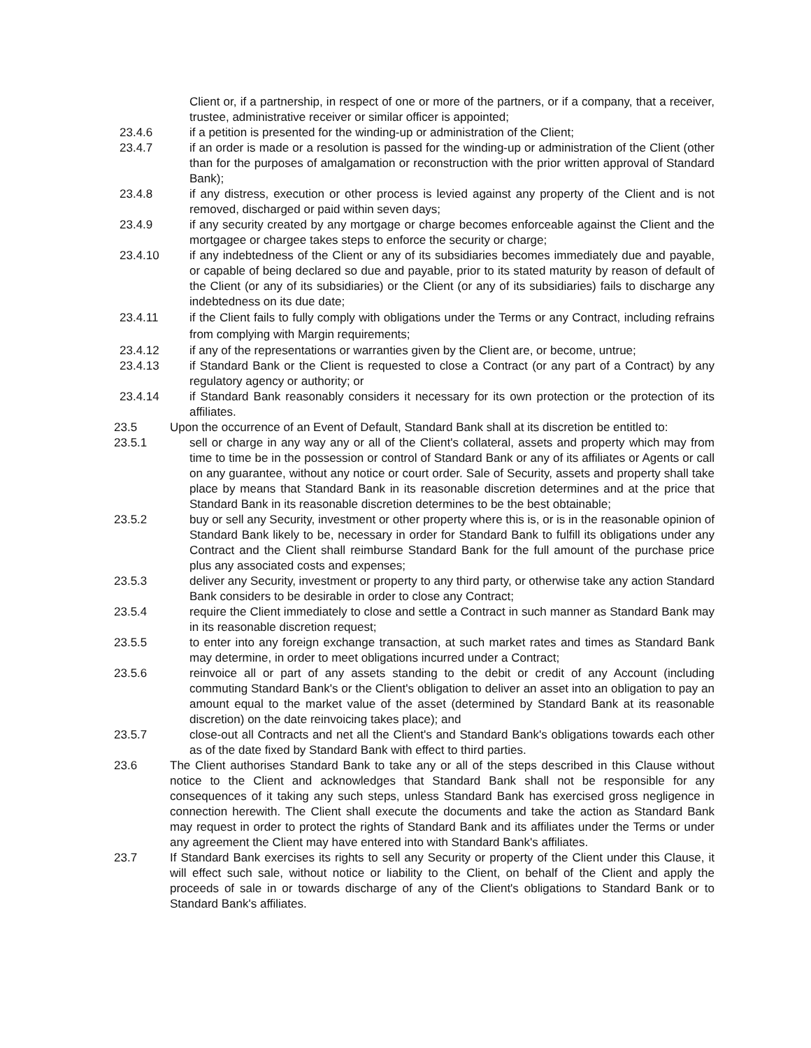Client or, if a partnership, in respect of one or more of the partners, or if a company, that a receiver, trustee, administrative receiver or similar officer is appointed;
23.4.6 if a petition is presented for the winding-up or administration of the Client;
23.4.7 if an order is made or a resolution is passed for the winding-up or administration of the Client (other than for the purposes of amalgamation or reconstruction with the prior written approval of Standard Bank);
23.4.8 if any distress, execution or other process is levied against any property of the Client and is not removed, discharged or paid within seven days;
23.4.9 if any security created by any mortgage or charge becomes enforceable against the Client and the mortgagee or chargee takes steps to enforce the security or charge;
23.4.10 if any indebtedness of the Client or any of its subsidiaries becomes immediately due and payable, or capable of being declared so due and payable, prior to its stated maturity by reason of default of the Client (or any of its subsidiaries) or the Client (or any of its subsidiaries) fails to discharge any indebtedness on its due date;
23.4.11 if the Client fails to fully comply with obligations under the Terms or any Contract, including refrains from complying with Margin requirements;
23.4.12 if any of the representations or warranties given by the Client are, or become, untrue;
23.4.13 if Standard Bank or the Client is requested to close a Contract (or any part of a Contract) by any regulatory agency or authority; or
23.4.14 if Standard Bank reasonably considers it necessary for its own protection or the protection of its affiliates.
23.5 Upon the occurrence of an Event of Default, Standard Bank shall at its discretion be entitled to:
23.5.1 sell or charge in any way any or all of the Client's collateral, assets and property which may from time to time be in the possession or control of Standard Bank or any of its affiliates or Agents or call on any guarantee, without any notice or court order. Sale of Security, assets and property shall take place by means that Standard Bank in its reasonable discretion determines and at the price that Standard Bank in its reasonable discretion determines to be the best obtainable;
23.5.2 buy or sell any Security, investment or other property where this is, or is in the reasonable opinion of Standard Bank likely to be, necessary in order for Standard Bank to fulfill its obligations under any Contract and the Client shall reimburse Standard Bank for the full amount of the purchase price plus any associated costs and expenses;
23.5.3 deliver any Security, investment or property to any third party, or otherwise take any action Standard Bank considers to be desirable in order to close any Contract;
23.5.4 require the Client immediately to close and settle a Contract in such manner as Standard Bank may in its reasonable discretion request;
23.5.5 to enter into any foreign exchange transaction, at such market rates and times as Standard Bank may determine, in order to meet obligations incurred under a Contract;
23.5.6 reinvoice all or part of any assets standing to the debit or credit of any Account (including commuting Standard Bank's or the Client's obligation to deliver an asset into an obligation to pay an amount equal to the market value of the asset (determined by Standard Bank at its reasonable discretion) on the date reinvoicing takes place); and
23.5.7 close-out all Contracts and net all the Client's and Standard Bank's obligations towards each other as of the date fixed by Standard Bank with effect to third parties.
23.6 The Client authorises Standard Bank to take any or all of the steps described in this Clause without notice to the Client and acknowledges that Standard Bank shall not be responsible for any consequences of it taking any such steps, unless Standard Bank has exercised gross negligence in connection herewith. The Client shall execute the documents and take the action as Standard Bank may request in order to protect the rights of Standard Bank and its affiliates under the Terms or under any agreement the Client may have entered into with Standard Bank's affiliates.
23.7 If Standard Bank exercises its rights to sell any Security or property of the Client under this Clause, it will effect such sale, without notice or liability to the Client, on behalf of the Client and apply the proceeds of sale in or towards discharge of any of the Client's obligations to Standard Bank or to Standard Bank's affiliates.